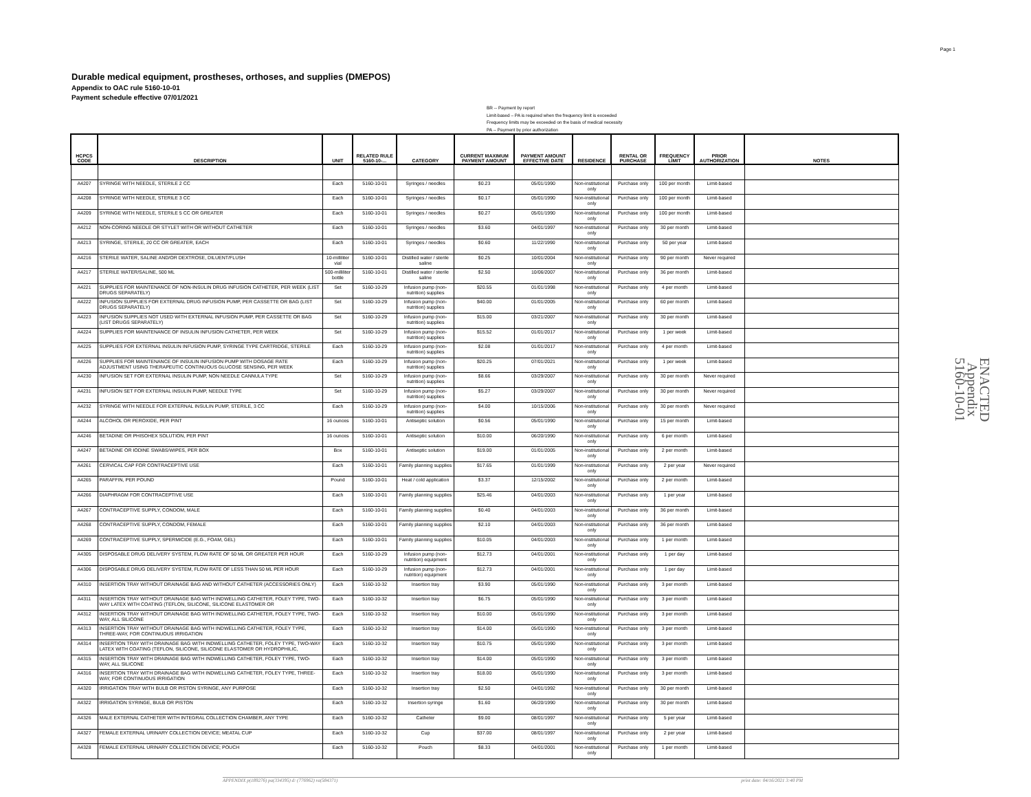Page 1
Durable medical equipment, prostheses, orthoses, and supplies (DMEPOS)
Appendix to OAC rule 5160-10-01
Payment schedule effective 07/01/2021
BR -- Payment by report
Limit-based – PA is required when the frequency limit is exceeded
Frequency limits may be exceeded on the basis of medical necessity
PA -- Payment by prior authorization
ENACTED
Appendix
5160-10-01
| HCPCS CODE | DESCRIPTION | UNIT | RELATED RULE 5160-10-... | CATEGORY | CURRENT MAXIMUM PAYMENT AMOUNT | PAYMENT AMOUNT EFFECTIVE DATE | RESIDENCE | RENTAL OR PURCHASE | FREQUENCY LIMIT | PRIOR AUTHORIZATION | NOTES |
| --- | --- | --- | --- | --- | --- | --- | --- | --- | --- | --- | --- |
| A4207 | SYRINGE WITH NEEDLE, STERILE 2 CC | Each | 5160-10-01 | Syringes / needles | $0.23 | 05/01/1990 | Non-institutional only | Purchase only | 100 per month | Limit-based | |
| A4208 | SYRINGE WITH NEEDLE, STERILE 3 CC | Each | 5160-10-01 | Syringes / needles | $0.17 | 05/01/1990 | Non-institutional only | Purchase only | 100 per month | Limit-based | |
| A4209 | SYRINGE WITH NEEDLE, STERILE 5 CC OR GREATER | Each | 5160-10-01 | Syringes / needles | $0.27 | 05/01/1990 | Non-institutional only | Purchase only | 100 per month | Limit-based | |
| A4212 | NON-CORING NEEDLE OR STYLET WITH OR WITHOUT CATHETER | Each | 5160-10-01 | Syringes / needles | $3.60 | 04/01/1997 | Non-institutional only | Purchase only | 30 per month | Limit-based | |
| A4213 | SYRINGE, STERILE, 20 CC OR GREATER, EACH | Each | 5160-10-01 | Syringes / needles | $0.60 | 11/22/1990 | Non-institutional only | Purchase only | 50 per year | Limit-based | |
| A4216 | STERILE WATER, SALINE AND/OR DEXTROSE, DILUENT/FLUSH | 10-milliliter vial | 5160-10-01 | Distilled water / sterile saline | $0.25 | 10/01/2004 | Non-institutional only | Purchase only | 90 per month | Never required | |
| A4217 | STERILE WATER/SALINE, 500 ML | 500-milliliter bottle | 5160-10-01 | Distilled water / sterile saline | $2.50 | 10/06/2007 | Non-institutional only | Purchase only | 36 per month | Limit-based | |
| A4221 | SUPPLIES FOR MAINTENANCE OF NON-INSULIN DRUG INFUSION CATHETER, PER WEEK (LIST DRUGS SEPARATELY) | Set | 5160-10-29 | Infusion pump (non-nutrition) supplies | $20.55 | 01/01/1998 | Non-institutional only | Purchase only | 4 per month | Limit-based | |
| A4222 | INFUSION SUPPLIES FOR EXTERNAL DRUG INFUSION PUMP, PER CASSETTE OR BAG (LIST DRUGS SEPARATELY) | Set | 5160-10-29 | Infusion pump (non-nutrition) supplies | $40.00 | 01/01/2005 | Non-institutional only | Purchase only | 60 per month | Limit-based | |
| A4223 | INFUSION SUPPLIES NOT USED WITH EXTERNAL INFUSION PUMP, PER CASSETTE OR BAG (LIST DRUGS SEPARATELY) | Set | 5160-10-29 | Infusion pump (non-nutrition) supplies | $15.00 | 03/21/2007 | Non-institutional only | Purchase only | 30 per month | Limit-based | |
| A4224 | SUPPLIES FOR MAINTENANCE OF INSULIN INFUSION CATHETER, PER WEEK | Set | 5160-10-29 | Infusion pump (non-nutrition) supplies | $15.52 | 01/01/2017 | Non-institutional only | Purchase only | 1 per week | Limit-based | |
| A4225 | SUPPLIES FOR EXTERNAL INSULIN INFUSION PUMP, SYRINGE TYPE CARTRIDGE, STERILE | Each | 5160-10-29 | Infusion pump (non-nutrition) supplies | $2.08 | 01/01/2017 | Non-institutional only | Purchase only | 4 per month | Limit-based | |
| A4226 | SUPPLIES FOR MAINTENANCE OF INSULIN INFUSION PUMP WITH DOSAGE RATE ADJUSTMENT USING THERAPEUTIC CONTINUOUS GLUCOSE SENSING, PER WEEK | Each | 5160-10-29 | Infusion pump (non-nutrition) supplies | $20.25 | 07/01/2021 | Non-institutional only | Purchase only | 1 per week | Limit-based | |
| A4230 | INFUSION SET FOR EXTERNAL INSULIN PUMP, NON NEEDLE CANNULA TYPE | Set | 5160-10-29 | Infusion pump (non-nutrition) supplies | $8.66 | 03/29/2007 | Non-institutional only | Purchase only | 30 per month | Never required | |
| A4231 | INFUSION SET FOR EXTERNAL INSULIN PUMP, NEEDLE TYPE | Set | 5160-10-29 | Infusion pump (non-nutrition) supplies | $5.27 | 03/29/2007 | Non-institutional only | Purchase only | 30 per month | Never required | |
| A4232 | SYRINGE WITH NEEDLE FOR EXTERNAL INSULIN PUMP, STERILE, 3 CC | Each | 5160-10-29 | Infusion pump (non-nutrition) supplies | $4.00 | 10/15/2006 | Non-institutional only | Purchase only | 30 per month | Never required | |
| A4244 | ALCOHOL OR PEROXIDE, PER PINT | 16 ounces | 5160-10-01 | Antiseptic solution | $0.56 | 05/01/1990 | Non-institutional only | Purchase only | 15 per month | Limit-based | |
| A4246 | BETADINE OR PHISOHEX SOLUTION, PER PINT | 16 ounces | 5160-10-01 | Antiseptic solution | $10.00 | 06/20/1990 | Non-institutional only | Purchase only | 6 per month | Limit-based | |
| A4247 | BETADINE OR IODINE SWABS/WIPES, PER BOX | Box | 5160-10-01 | Antiseptic solution | $19.00 | 01/01/2005 | Non-institutional only | Purchase only | 2 per month | Limit-based | |
| A4261 | CERVICAL CAP FOR CONTRACEPTIVE USE | Each | 5160-10-01 | Family planning supplies | $17.65 | 01/01/1999 | Non-institutional only | Purchase only | 2 per year | Never required | |
| A4265 | PARAFFIN, PER POUND | Pound | 5160-10-01 | Heat / cold application | $3.37 | 12/15/2002 | Non-institutional only | Purchase only | 2 per month | Limit-based | |
| A4266 | DIAPHRAGM FOR CONTRACEPTIVE USE | Each | 5160-10-01 | Family planning supplies | $25.46 | 04/01/2003 | Non-institutional only | Purchase only | 1 per year | Limit-based | |
| A4267 | CONTRACEPTIVE SUPPLY, CONDOM, MALE | Each | 5160-10-01 | Family planning supplies | $0.40 | 04/01/2003 | Non-institutional only | Purchase only | 36 per month | Limit-based | |
| A4268 | CONTRACEPTIVE SUPPLY, CONDOM, FEMALE | Each | 5160-10-01 | Family planning supplies | $2.10 | 04/01/2003 | Non-institutional only | Purchase only | 36 per month | Limit-based | |
| A4269 | CONTRACEPTIVE SUPPLY, SPERMICIDE (E.G., FOAM, GEL) | Each | 5160-10-01 | Family planning supplies | $10.05 | 04/01/2003 | Non-institutional only | Purchase only | 1 per month | Limit-based | |
| A4305 | DISPOSABLE DRUG DELIVERY SYSTEM, FLOW RATE OF 50 ML OR GREATER PER HOUR | Each | 5160-10-29 | Infusion pump (non-nutrition) equipment | $12.73 | 04/01/2001 | Non-institutional only | Purchase only | 1 per day | Limit-based | |
| A4306 | DISPOSABLE DRUG DELIVERY SYSTEM, FLOW RATE OF LESS THAN 50 ML PER HOUR | Each | 5160-10-29 | Infusion pump (non-nutrition) equipment | $12.73 | 04/01/2001 | Non-institutional only | Purchase only | 1 per day | Limit-based | |
| A4310 | INSERTION TRAY WITHOUT DRAINAGE BAG AND WITHOUT CATHETER (ACCESSORIES ONLY) | Each | 5160-10-32 | Insertion tray | $3.90 | 05/01/1990 | Non-institutional only | Purchase only | 3 per month | Limit-based | |
| A4311 | INSERTION TRAY WITHOUT DRAINAGE BAG WITH INDWELLING CATHETER, FOLEY TYPE, TWO-WAY LATEX WITH COATING (TEFLON, SILICONE, SILICONE ELASTOMER OR | Each | 5160-10-32 | Insertion tray | $6.75 | 05/01/1990 | Non-institutional only | Purchase only | 3 per month | Limit-based | |
| A4312 | INSERTION TRAY WITHOUT DRAINAGE BAG WITH INDWELLING CATHETER, FOLEY TYPE, TWO-WAY, ALL SILICONE | Each | 5160-10-32 | Insertion tray | $10.00 | 05/01/1990 | Non-institutional only | Purchase only | 3 per month | Limit-based | |
| A4313 | INSERTION TRAY WITHOUT DRAINAGE BAG WITH INDWELLING CATHETER, FOLEY TYPE, THREE-WAY, FOR CONTINUOUS IRRIGATION | Each | 5160-10-32 | Insertion tray | $14.00 | 05/01/1990 | Non-institutional only | Purchase only | 3 per month | Limit-based | |
| A4314 | INSERTION TRAY WITH DRAINAGE BAG WITH INDWELLING CATHETER, FOLEY TYPE, TWO-WAY LATEX WITH COATING (TEFLON, SILICONE, SILICONE ELASTOMER OR HYDROPHILIC, | Each | 5160-10-32 | Insertion tray | $10.75 | 05/01/1990 | Non-institutional only | Purchase only | 3 per month | Limit-based | |
| A4315 | INSERTION TRAY WITH DRAINAGE BAG WITH INDWELLING CATHETER, FOLEY TYPE, TWO-WAY, ALL SILICONE | Each | 5160-10-32 | Insertion tray | $14.00 | 05/01/1990 | Non-institutional only | Purchase only | 3 per month | Limit-based | |
| A4316 | INSERTION TRAY WITH DRAINAGE BAG WITH INDWELLING CATHETER, FOLEY TYPE, THREE-WAY, FOR CONTINUOUS IRRIGATION | Each | 5160-10-32 | Insertion tray | $18.00 | 05/01/1990 | Non-institutional only | Purchase only | 3 per month | Limit-based | |
| A4320 | IRRIGATION TRAY WITH BULB OR PISTON SYRINGE, ANY PURPOSE | Each | 5160-10-32 | Insertion tray | $2.50 | 04/01/1992 | Non-institutional only | Purchase only | 30 per month | Limit-based | |
| A4322 | IRRIGATION SYRINGE, BULB OR PISTON | Each | 5160-10-32 | Insertion syringe | $1.60 | 06/20/1990 | Non-institutional only | Purchase only | 30 per month | Limit-based | |
| A4326 | MALE EXTERNAL CATHETER WITH INTEGRAL COLLECTION CHAMBER, ANY TYPE | Each | 5160-10-32 | Catheter | $9.00 | 08/01/1997 | Non-institutional only | Purchase only | 5 per year | Limit-based | |
| A4327 | FEMALE EXTERNAL URINARY COLLECTION DEVICE; MEATAL CUP | Each | 5160-10-32 | Cup | $37.00 | 08/01/1997 | Non-institutional only | Purchase only | 2 per year | Limit-based | |
| A4328 | FEMALE EXTERNAL URINARY COLLECTION DEVICE; POUCH | Each | 5160-10-32 | Pouch | $8.33 | 04/01/2001 | Non-institutional only | Purchase only | 1 per month | Limit-based | |
APPENDIX p(189276) pa(334395) d: (776962) ra(584371) print date: 04/16/2021 3:40 PM